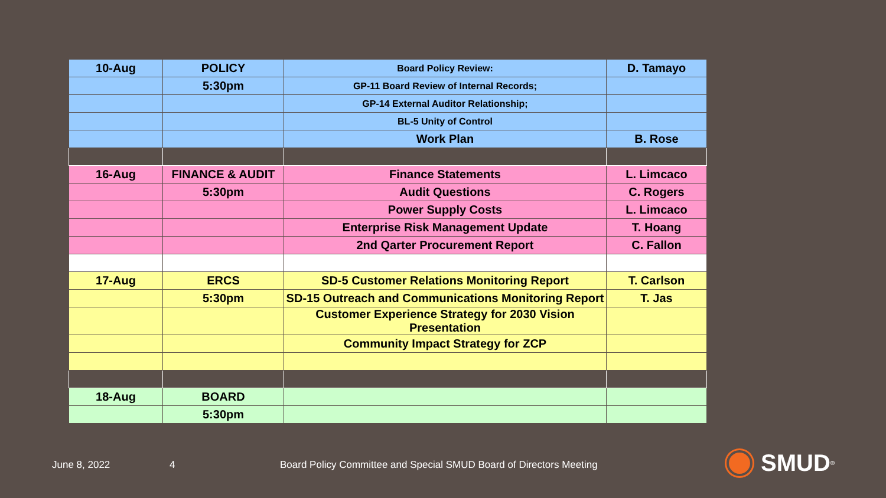| 10-Aug | POLICY | Board Policy Review: | D. Tamayo |
| | 5:30pm | GP-11 Board Review of Internal Records; | |
| | | GP-14 External Auditor Relationship; | |
| | | BL-5 Unity of Control | |
| | | Work Plan | B. Rose |
| 16-Aug | FINANCE & AUDIT | Finance Statements | L. Limcaco |
| | 5:30pm | Audit Questions | C. Rogers |
| | | Power Supply Costs | L. Limcaco |
| | | Enterprise Risk Management Update | T. Hoang |
| | | 2nd Qarter Procurement Report | C. Fallon |
| 17-Aug | ERCS | SD-5 Customer Relations Monitoring Report | T. Carlson |
| | 5:30pm | SD-15 Outreach and Communications Monitoring Report | T. Jas |
| | | Customer Experience Strategy for 2030 Vision Presentation | |
| | | Community Impact Strategy for ZCP | |
| 18-Aug | BOARD | | |
| | 5:30pm | | |
June 8, 2022 4
Board Policy Committee and Special SMUD Board of Directors Meeting
SMUD<sup>®</sup>